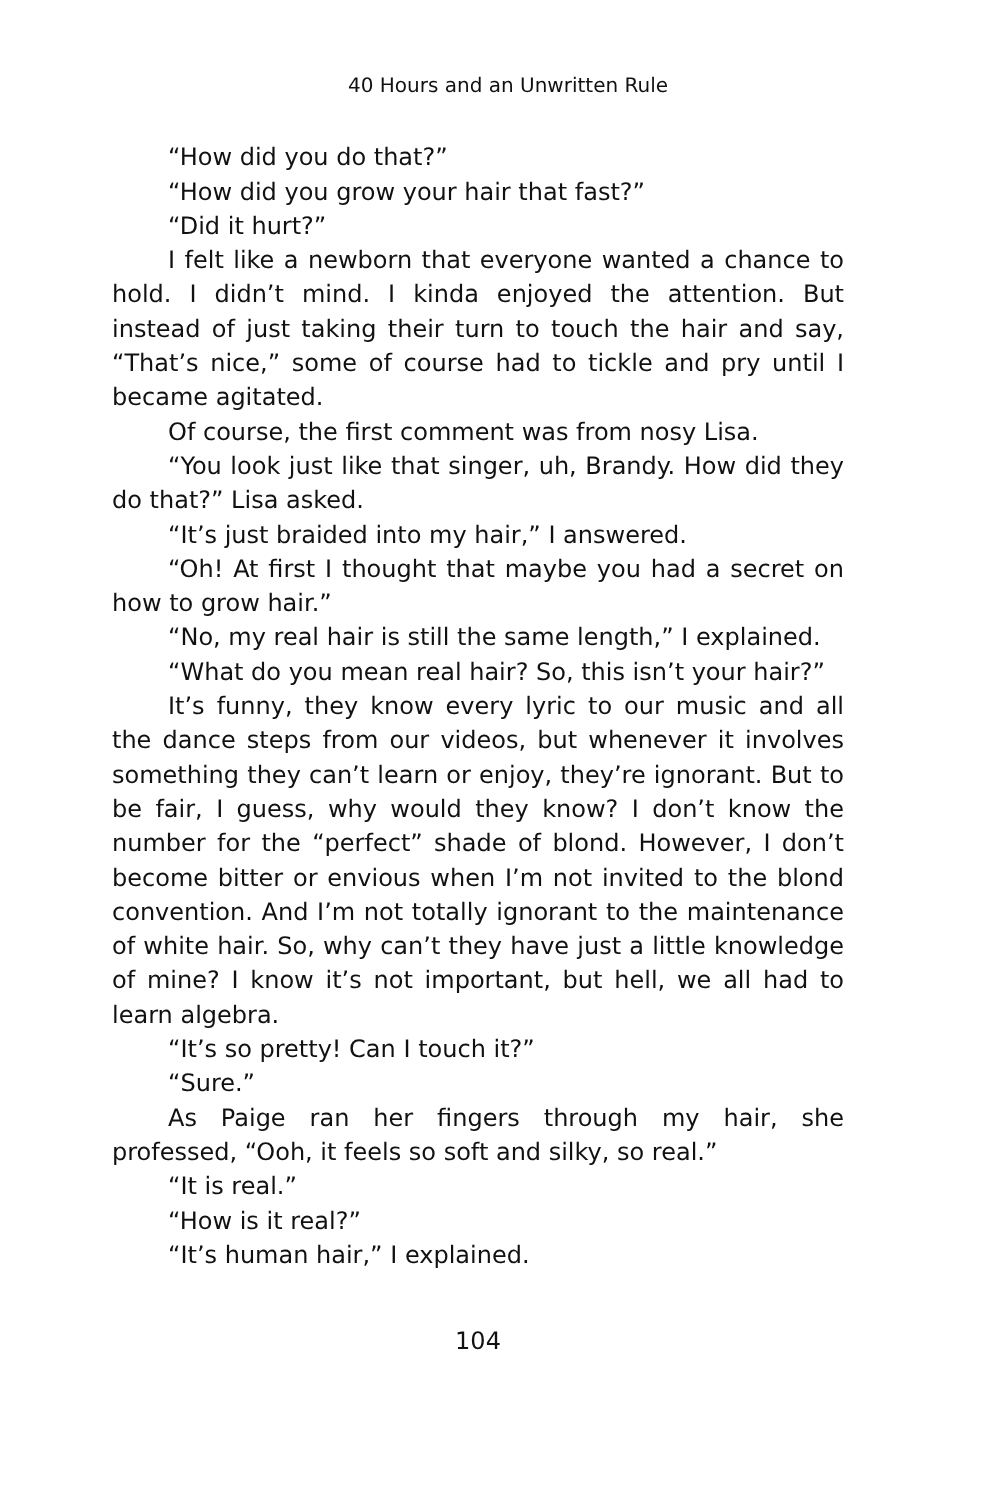40 Hours and an Unwritten Rule
“How did you do that?”
“How did you grow your hair that fast?”
“Did it hurt?”
I felt like a newborn that everyone wanted a chance to hold. I didn’t mind. I kinda enjoyed the attention. But instead of just taking their turn to touch the hair and say, “That’s nice,” some of course had to tickle and pry until I became agitated.
Of course, the first comment was from nosy Lisa.
“You look just like that singer, uh, Brandy. How did they do that?” Lisa asked.
“It’s just braided into my hair,” I answered.
“Oh! At first I thought that maybe you had a secret on how to grow hair.”
“No, my real hair is still the same length,” I explained.
“What do you mean real hair? So, this isn’t your hair?”
It’s funny, they know every lyric to our music and all the dance steps from our videos, but whenever it involves something they can’t learn or enjoy, they’re ignorant. But to be fair, I guess, why would they know? I don’t know the number for the “perfect” shade of blond. However, I don’t become bitter or envious when I’m not invited to the blond convention. And I’m not totally ignorant to the maintenance of white hair. So, why can’t they have just a little knowledge of mine? I know it’s not important, but hell, we all had to learn algebra.
“It’s so pretty! Can I touch it?”
“Sure.”
As Paige ran her fingers through my hair, she professed, “Ooh, it feels so soft and silky, so real.”
“It is real.”
“How is it real?”
“It’s human hair,” I explained.
104